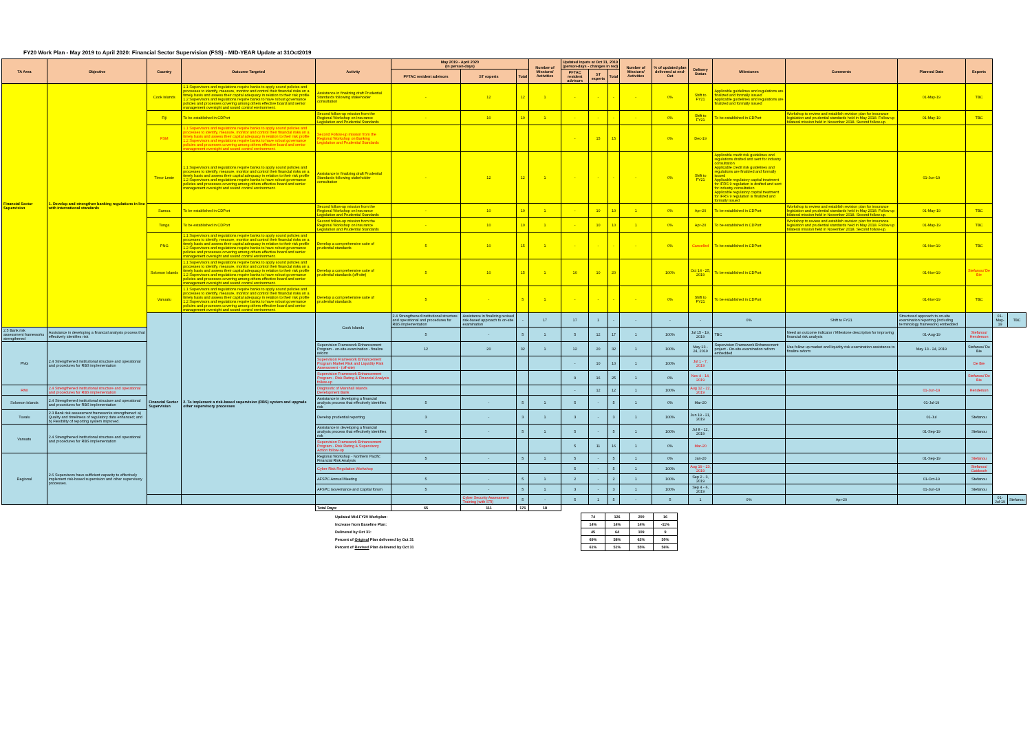FY20 Work Plan - May 2019 to April 2020: Financial Sector Supervision (FSS) - MID-YEAR Update at 31Oct2019
| TA Area | Objective | Country | Outcome Targeted | Activity | May 2019 - April 2020 (in person-days) | | | Number of Missions/ Activities | Updated Inputs at Oct 31, 2019 (person-days - changes in red) | | | Number of Missions/ Activities | % of updated plan delivered at end-Oct | Delivery Status | Milestones | Comments | Planned Date | Experts | | |
| --- | --- | --- | --- | --- | --- | --- | --- | --- | --- | --- | --- | --- | --- | --- | --- | --- | --- | --- | --- | --- |
| | | | | | PFTAC resident advisors | ST experts | Total | | PFTAC resident advisors | ST experts | Total | | | | | | | | | |
| Financial Sector Supervision | 1. Develop and strengthen banking regulations in line with international standards | Cook Islands | 1.1 Supervisors and regulations require banks to apply sound policies and processes to identify, measure, monitor and control their financial risks on a timely basis and assess their capital adequacy in relation to their risk profile 1.2 Supervisors and regulations require banks to have robust governance policies and processes covering among others effective board and senior management oversight and sound control environment. | Assistance in finalizing draft Prudential Standards following stakeholder consultation | - | 12 | 12 | 1 | - | - | - | - | 0% | Shift to FY21 | Applicable guidelines and regulations are finalized and formally issued Applicable guidelines and regulations are finalized and formally issued | | 01-May-19 | TBC | | |
| | | Fiji | To be established in CDPort | Second follow-up mission from the Regional Workshop on Insurance Legislation and Prudential Standards | - | 10 | 10 | 1 | - | - | - | - | 0% | Shift to FY21 | To be established in CDPort | Workshop to review and establish revision plan for insurance legislation and prudential standards held in May 2018. Follow up bilateral mission held in November 2018. Second follow-up. | 01-May-19 | TBC | | |
| | | FSM | 1.1 Supervisors and regulations require banks to apply sound policies and processes to identify, measure, monitor and control their financial risks on a timely basis and assess their capital adequacy in relation to their risk profile 1.2 Supervisors and regulations require banks to have robust governance policies and processes covering among others effective board and senior management oversight and sound control environment. | Second Follow-up mission from the Regional Workshop on Banking Legislation and Prudential Standards | | | | | - | 15 | 15 | | 0% | Dec-19 | | | | | | |
| | | Timor Leste | 1.1 Supervisors and regulations require banks to apply sound policies and processes to identify, measure, monitor and control their financial risks on a timely basis and assess their capital adequacy in relation to their risk profile 1.2 Supervisors and regulations require banks to have robust governance policies and processes covering among others effective board and senior management oversight and sound control environment. | Assistance in finalizing draft Prudential Standards following stakeholder consultation | - | 12 | 12 | 1 | - | - | - | - | 0% | Shift to FY21 | Applicable credit risk guidelines and regulations drafted and sent for industry consultation Applicable credit risk guidelines and regulations are finalized and formally issued Applicable regulatory capital treatment for IFRS 9 regulation is drafted and sent for industry consultation Applicable regulatory capital treatment for IFRS 9 regulation is finalized and formally issued | | 01-Jun-19 | | | |
| | | Samoa | To be established in CDPort | Second follow-up mission from the Regional Workshop on Insurance Legislation and Prudential Standards | - | 10 | 10 | 1 | - | 10 | 10 | 1 | 0% | Apr-20 | To be established in CDPort | Workshop to review and establish revision plan for insurance legislation and prudential standards held in May 2018. Follow up bilateral mission held in November 2018. Second follow-up. | 01-May-19 | TBC | | |
| | | Tonga | To be established in CDPort | Second follow-up mission from the Regional Workshop on Insurance Legislation and Prudential Standards | - | 10 | 10 | 1 | - | 10 | 10 | 1 | 0% | Apr-20 | To be established in CDPort | Workshop to review and establish revision plan for insurance legislation and prudential standards held in May 2018. Follow up bilateral mission held in November 2018. Second follow-up. | 01-May-19 | TBC | | |
| | | PNG | 1.1 Supervisors and regulations require banks to apply sound policies and processes to identify, measure, monitor and control their financial risks on a timely basis and assess their capital adequacy in relation to their risk profile 1.2 Supervisors and regulations require banks to have robust governance policies and processes covering among others effective board and senior management oversight and sound control environment. | Develop a comprehensive suite of prudential standards | 5 | 10 | 15 | 1 | - | - | - | - | 0% | Cancelled | To be established in CDPort | | 01-Nov-19 | TBC | | |
| | | Solomon Islands | 1.1 Supervisors and regulations require banks to apply sound policies and processes to identify, measure, monitor and control their financial risks on a timely basis and assess their capital adequacy in relation to their risk profile 1.2 Supervisors and regulations require banks to have robust governance policies and processes covering among others effective board and senior management oversight and sound control environment. | Develop a comprehensive suite of prudential standards (off-site) | 5 | 10 | 15 | 1 | 10 | 10 | 20 | | 100% | Oct 14 - 25, 2019 | To be established in CDPort | | 01-Nov-19 | Stefanou/ De Bie | | |
| | | Vanuatu | 1.1 Supervisors and regulations require banks to apply sound policies and processes to identify, measure, monitor and control their financial risks on a timely basis and assess their capital adequacy in relation to their risk profile 1.2 Supervisors and regulations require banks to have robust governance policies and processes covering among others effective board and senior management oversight and sound control environment. | Develop a comprehensive suite of prudential standards | 5 | - | 5 | 1 | - | - | - | - | 0% | Shift to FY21 | To be established in CDPort | | 01-Nov-19 | TBC | | |
| | | Financial Sector Supervision | 2. To implement a risk-based supervision (RBS) system and upgrade other supervisory processes | Cook Islands | 2.4 Strengthened institutional structure and operational and procedures for RBS implementation | Assistance in finalizing revised risk-based approach to on-site examination | - | 17 | 17 | 1 | - | - | - | - | 0% | Shift to FY21 | Structured approach to on-site examination reporting (including terminology framework) embedded | | 01-May-19 | TBC |
| 2.5 Bank risk assessment frameworks strengthened | Assistance in developing a financial analysis process that effectively identifies risk | | | | 5 | - | 5 | 1 | 5 | 12 | 17 | 1 | 100% | Jul 15 - 19, 2019 | TBC | Need an outcome indicator / Milestone description for improving financial risk analysis | 01-Aug-19 | Stefanou/ Henderson | | |
| PNG | 2.4 Strengthened institutional structure and operational and procedures for RBS implementation | | | Supervision Framework Enhancement Program - on-site examination - finalize reform | 12 | 20 | 32 | 1 | 12 | 20 | 32 | 1 | 100% | May 13 - 24, 2019 | Supervision Framework Enhancement project - On-site examination reform embedded | Use follow up market and liquidity risk examination assistance to finalize reform | May 13 - 24, 2019 | Stefanou/ De Bie | | |
| | | | | Supervision Framework Enhancement Program Market Risk and Liquidity Risk Assessment - (off-site) | | | | | - | 10 | 10 | 1 | 100% | Jul 1 - 7, 2019 | | | | De Bie | | |
| | | | | Supervision Framework Enhancement Program - Risk Rating & Financial Analysis follow-up | | | | | 9 | 16 | 25 | 1 | 0% | Nov 4 - 14, 2019 | | | | Stefanou/ De Bie | | |
| RMI | 2.4 Strengthened institutional structure and operational and procedures for RBS implementation | | | Diagnostic of Marshall Islands Development Bank | | | | | - | 12 | 12 | 1 | 100% | Aug 12 - 22, 2019 | | | 01-Jun-19 | Henderson | | |
| Solomon Islands | 2.4 Strengthened institutional structure and operational and procedures for RBS implementation | | | Assistance in developing a financial analysis process that effectively identifies risk | 5 | - | 5 | 1 | 5 | - | 5 | 1 | 0% | Mar-20 | | | 01-Jul-19 | | | |
| Tuvalu | 2.3 Bank risk assessment frameworks strengthened: a) Quality and timeliness of regulatory data enhanced; and b) Flexibility of reporting system improved. | | | Develop prudential reporting | 3 | - | 3 | 1 | 3 | - | 3 | 1 | 100% | Jun 19 - 21, 2019 | | | 01-Jul | Stefanou | | |
| Vanuatu | 2.4 Strengthened institutional structure and operational and procedures for RBS implementation | | | Assistance in developing a financial analysis process that effectively identifies risk | 5 | - | 5 | 1 | 5 | - | 5 | 1 | 100% | Jul 8 - 12, 2019 | | | 01-Sep-19 | Stefanou | | |
| | | | | Supervision Framework Enhancement Program - Risk Rating & Supervisory Action follow-up | | | | | 5 | 11 | 16 | 1 | 0% | Mar-20 | | | | | | |
| Regional | 2.6 Supervisors have sufficient capacity to effectively implement risk-based supervision and other supervisory processes. | | | Regional Workshop - Northern Pacific Financial Risk Analysis | 5 | - | 5 | 1 | 5 | - | 5 | 1 | 0% | Jan-20 | | | 01-Sep-19 | Stefanou | | |
| | | | | Cyber Risk Regulation Workshop | | | | | 5 | - | 5 | 1 | 100% | Aug 19 - 23, 2019 | | | | Stefanou/ Gaidosch | | |
| | | | | AFSPC Annual Meeting | 5 | - | 5 | 1 | 2 | - | 2 | 1 | 100% | Sep 2 - 3, 2019 | | | 01-Oct-19 | Stefanou | | |
| | | | | AFSPC Governance and Capital forum | 5 | - | 5 | 1 | 3 | - | 3 | 1 | 100% | Sep 4 - 6, 2019 | | | 01-Jun-19 | Stefanou | | |
| | | | | | | Cyber Security Assessment Training (with STI) | 5 | - | 5 | 1 | 5 | - | 5 | 1 | 0% | Apr-20 | | | 01-Jul-19 | Stefanou |
| | | | | Total Days: | 65 | 111 | 176 | 18 | | | | | | | | | | | | |
| Updated Mid-FY20 Workplan: | | 74 | 126 | 200 | 16 |
| Increase from Baseline Plan: | | 14% | 14% | 14% | -11% |
| Delivered by Oct 31: | | 45 | 64 | 109 | 9 |
| Percent of Original Plan delivered by Oct 31 | | 69% | 58% | 62% | 50% |
| Percent of Revised Plan delivered by Oct 31 | | 61% | 51% | 55% | 56% |